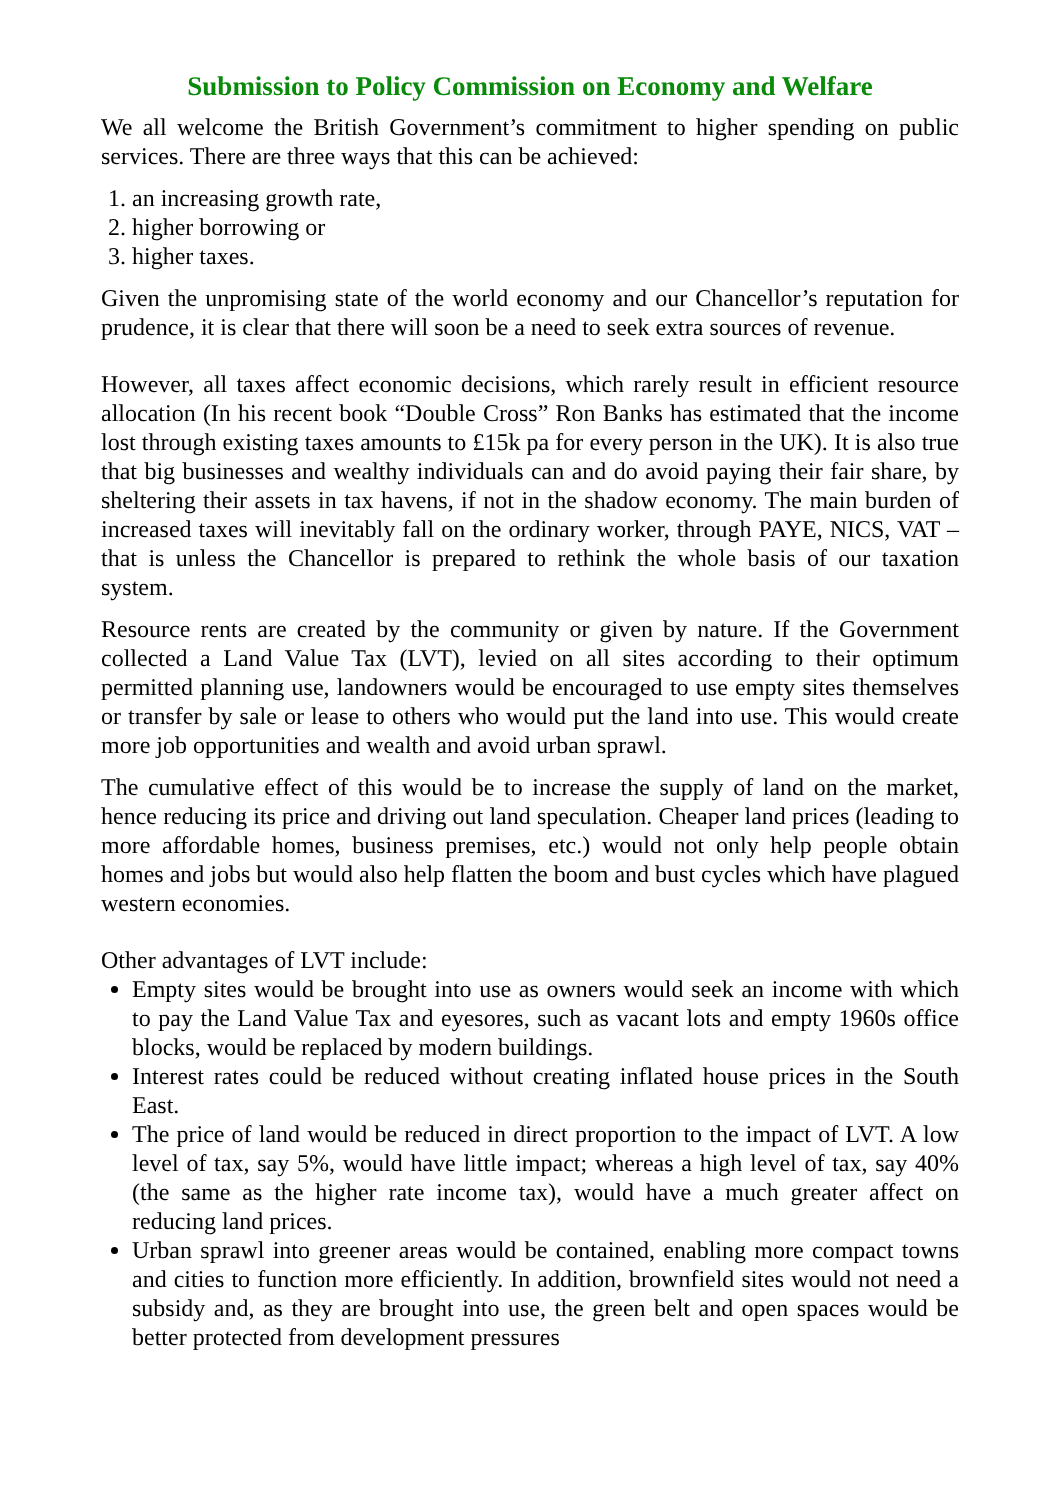Submission to Policy Commission on Economy and Welfare
We all welcome the British Government’s commitment to higher spending on public services. There are three ways that this can be achieved:
1. an increasing growth rate,
2. higher borrowing or
3. higher taxes.
Given the unpromising state of the world economy and our Chancellor’s reputation for prudence, it is clear that there will soon be a need to seek extra sources of revenue.
However, all taxes affect economic decisions, which rarely result in efficient resource allocation (In his recent book “Double Cross” Ron Banks has estimated that the income lost through existing taxes amounts to £15k pa for every person in the UK). It is also true that big businesses and wealthy individuals can and do avoid paying their fair share, by sheltering their assets in tax havens, if not in the shadow economy. The main burden of increased taxes will inevitably fall on the ordinary worker, through PAYE, NICS, VAT – that is unless the Chancellor is prepared to rethink the whole basis of our taxation system.
Resource rents are created by the community or given by nature. If the Government collected a Land Value Tax (LVT), levied on all sites according to their optimum permitted planning use, landowners would be encouraged to use empty sites themselves or transfer by sale or lease to others who would put the land into use. This would create more job opportunities and wealth and avoid urban sprawl.
The cumulative effect of this would be to increase the supply of land on the market, hence reducing its price and driving out land speculation. Cheaper land prices (leading to more affordable homes, business premises, etc.) would not only help people obtain homes and jobs but would also help flatten the boom and bust cycles which have plagued western economies.
Other advantages of LVT include:
Empty sites would be brought into use as owners would seek an income with which to pay the Land Value Tax and eyesores, such as vacant lots and empty 1960s office blocks, would be replaced by modern buildings.
Interest rates could be reduced without creating inflated house prices in the South East.
The price of land would be reduced in direct proportion to the impact of LVT. A low level of tax, say 5%, would have little impact; whereas a high level of tax, say 40% (the same as the higher rate income tax), would have a much greater affect on reducing land prices.
Urban sprawl into greener areas would be contained, enabling more compact towns and cities to function more efficiently. In addition, brownfield sites would not need a subsidy and, as they are brought into use, the green belt and open spaces would be better protected from development pressures